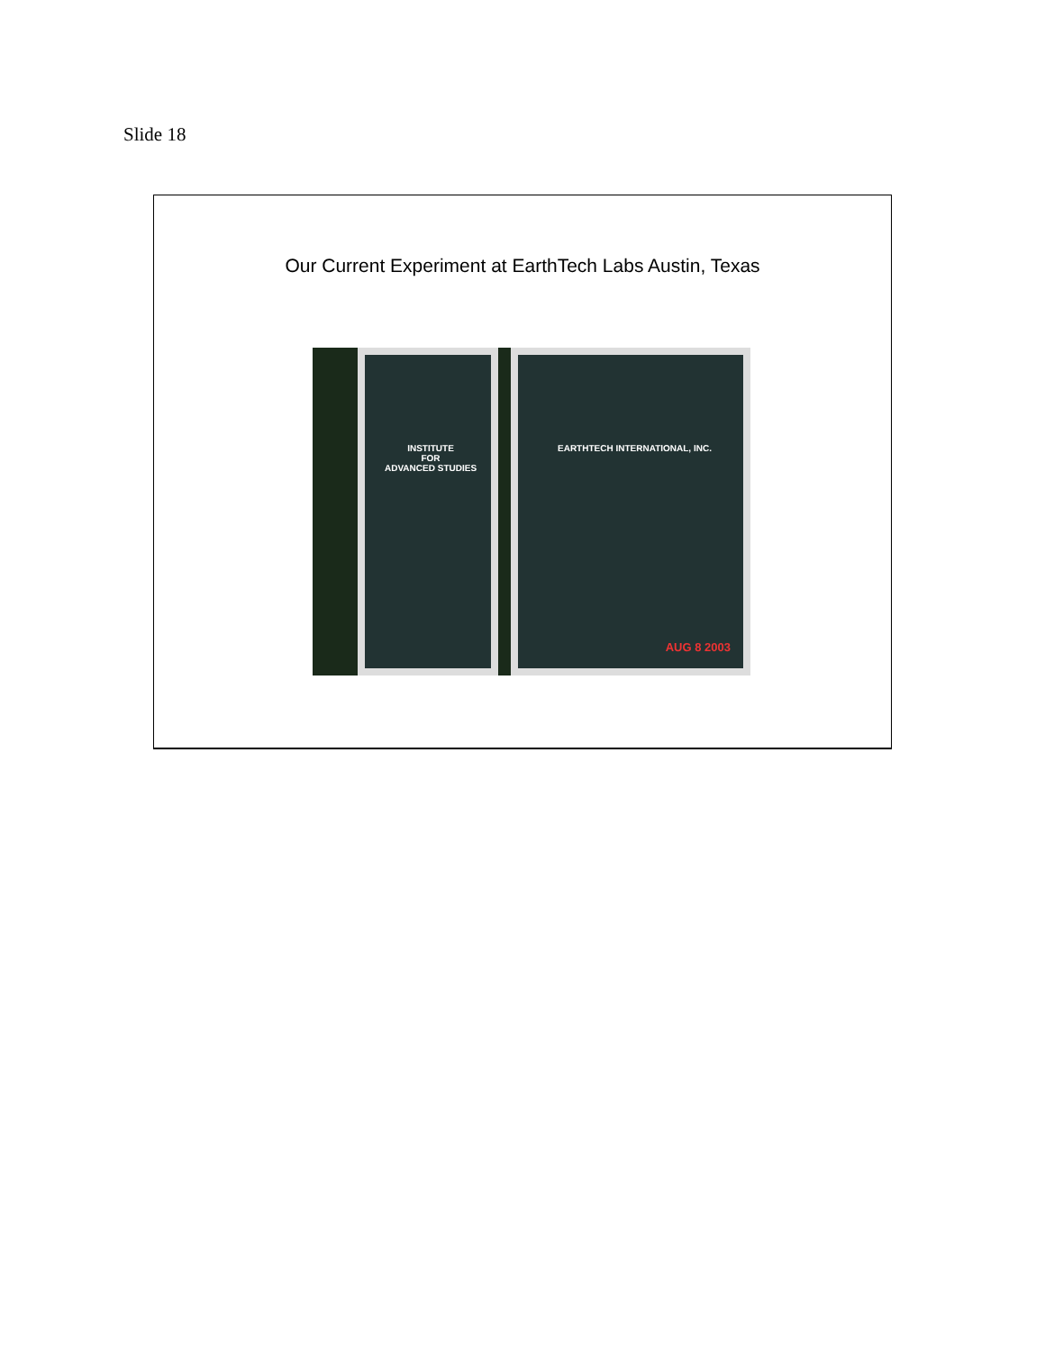Slide 18
Our Current Experiment at EarthTech Labs Austin, Texas
INSTITUTE
FOR
ADVANCED STUDIES
EARTHTECH INTERNATIONAL, INC.
AUG 8 2003